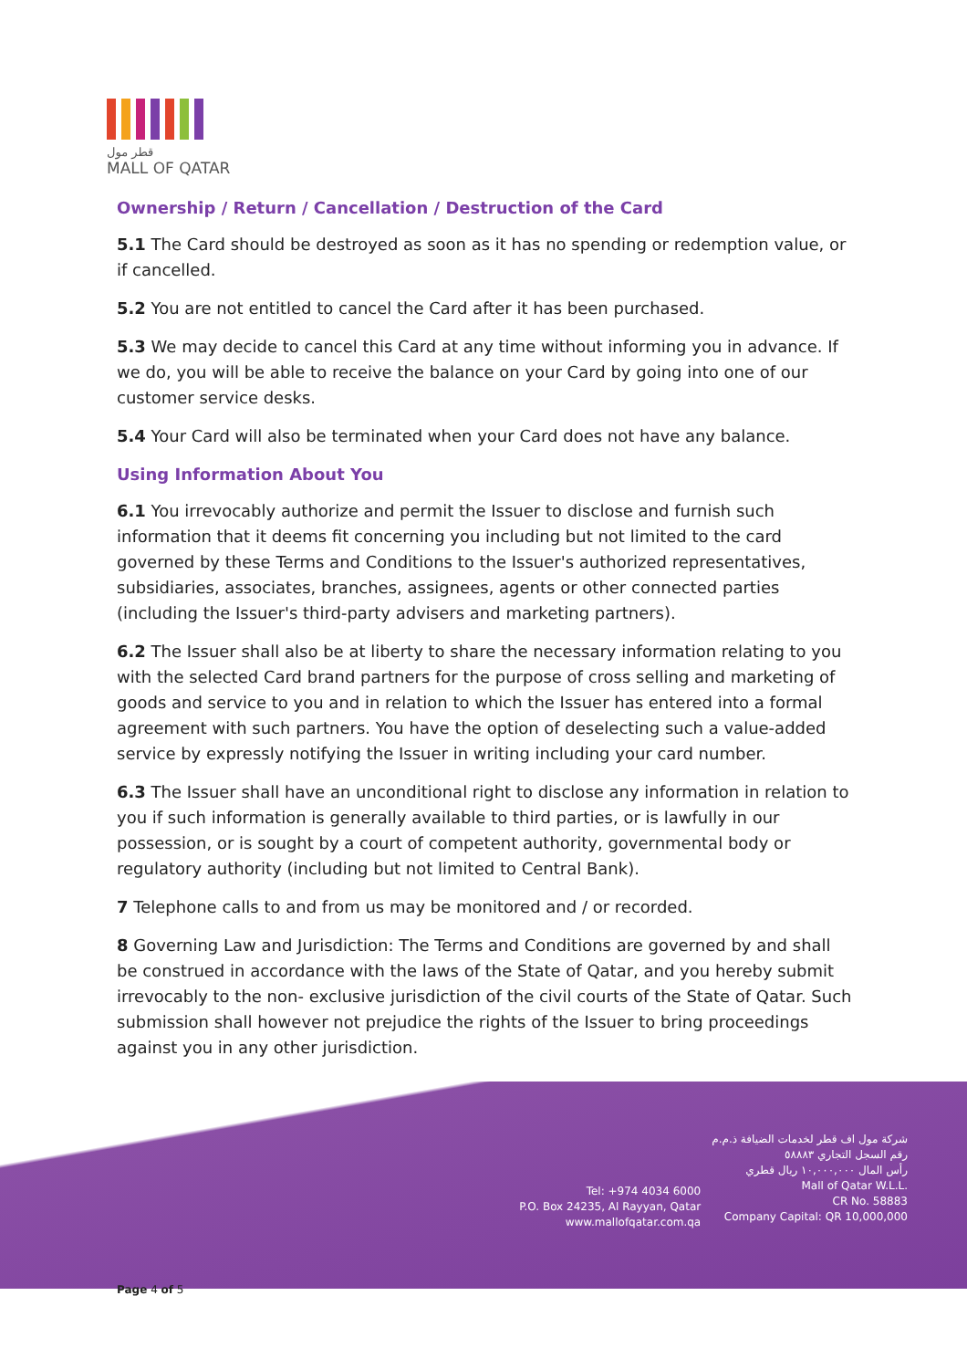قطر مول
MALL OF QATAR
Ownership / Return / Cancellation / Destruction of the Card
5.1 The Card should be destroyed as soon as it has no spending or redemption value, or if cancelled.
5.2 You are not entitled to cancel the Card after it has been purchased.
5.3 We may decide to cancel this Card at any time without informing you in advance. If we do, you will be able to receive the balance on your Card by going into one of our customer service desks.
5.4 Your Card will also be terminated when your Card does not have any balance.
Using Information About You
6.1 You irrevocably authorize and permit the Issuer to disclose and furnish such information that it deems fit concerning you including but not limited to the card governed by these Terms and Conditions to the Issuer's authorized representatives, subsidiaries, associates, branches, assignees, agents or other connected parties (including the Issuer's third-party advisers and marketing partners).
6.2 The Issuer shall also be at liberty to share the necessary information relating to you with the selected Card brand partners for the purpose of cross selling and marketing of goods and service to you and in relation to which the Issuer has entered into a formal agreement with such partners. You have the option of deselecting such a value-added service by expressly notifying the Issuer in writing including your card number.
6.3 The Issuer shall have an unconditional right to disclose any information in relation to you if such information is generally available to third parties, or is lawfully in our possession, or is sought by a court of competent authority, governmental body or regulatory authority (including but not limited to Central Bank).
7 Telephone calls to and from us may be monitored and / or recorded.
8 Governing Law and Jurisdiction: The Terms and Conditions are governed by and shall be construed in accordance with the laws of the State of Qatar, and you hereby submit irrevocably to the non- exclusive jurisdiction of the civil courts of the State of Qatar. Such submission shall however not prejudice the rights of the Issuer to bring proceedings against you in any other jurisdiction.
Tel: +974 4034 6000
P.O. Box 24235, Al Rayyan, Qatar
www.mallofqatar.com.qa
شركة مول اف قطر لخدمات الضيافة ذ.م.م
رقم السجل التجاري ٥٨٨٨٣
رأس المال ١٠,٠٠٠,٠٠٠ ريال قطري
Mall of Qatar W.L.L.
CR No. 58883
Company Capital: QR 10,000,000
Page 4 of 5